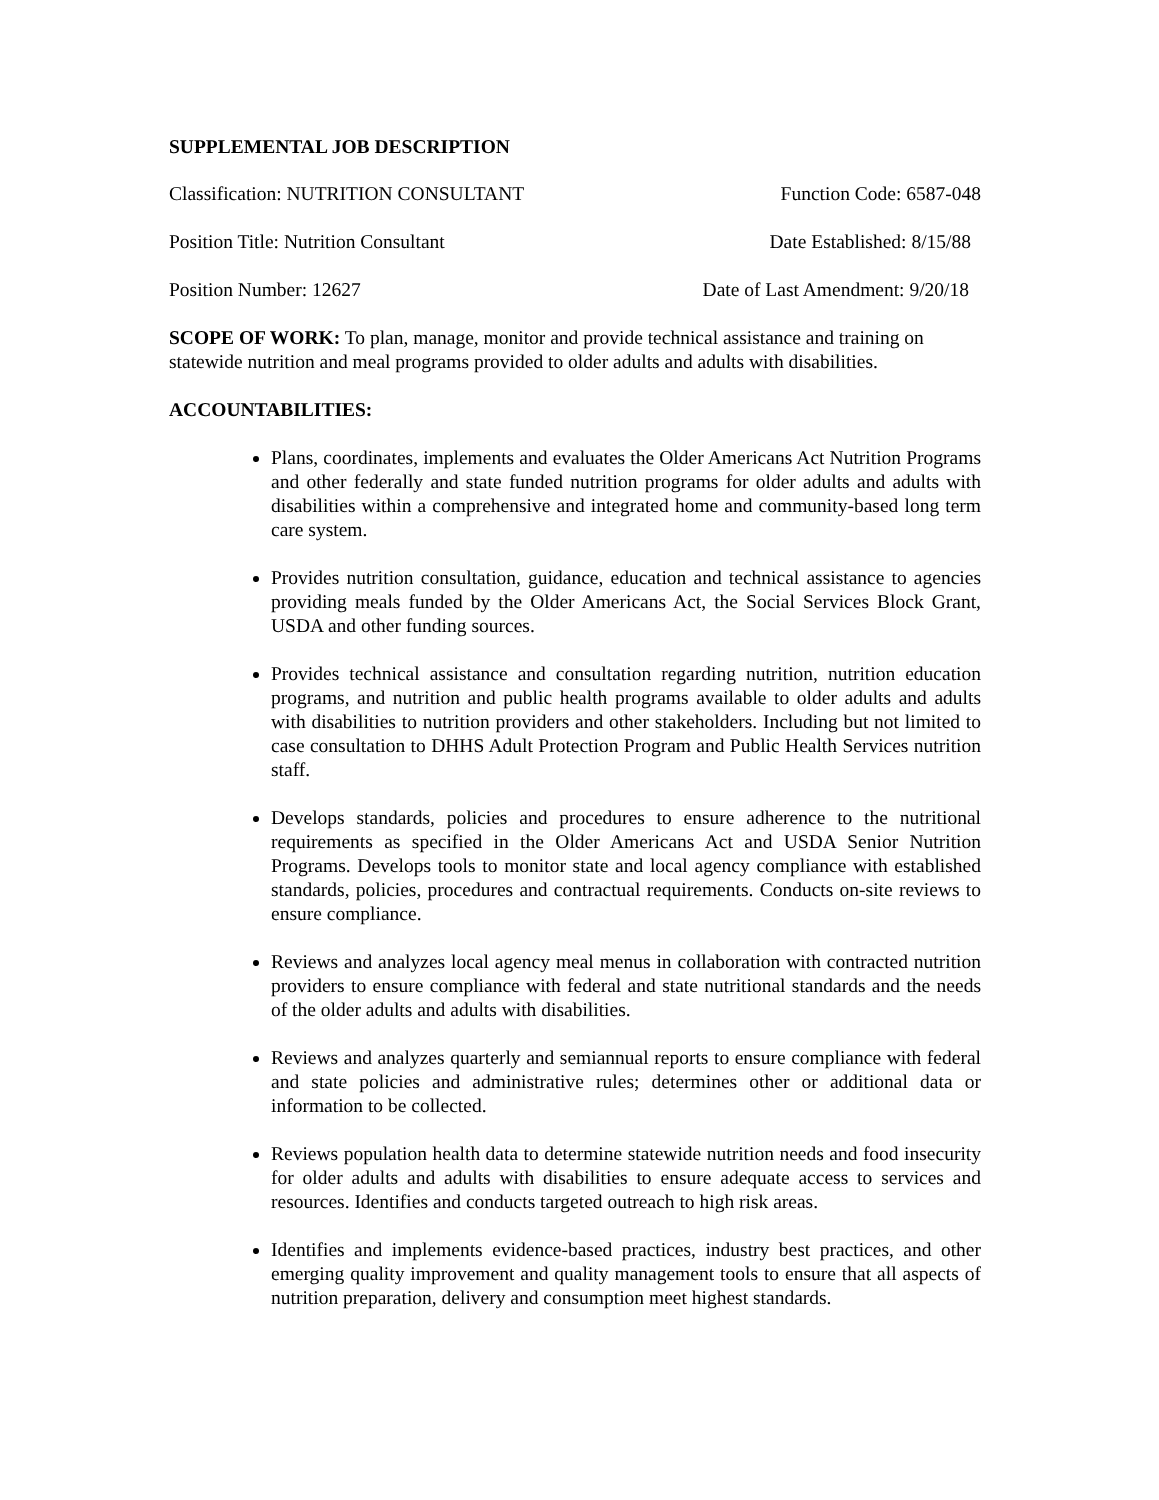SUPPLEMENTAL JOB DESCRIPTION
Classification: NUTRITION CONSULTANT Function Code: 6587-048
Position Title: Nutrition Consultant Date Established: 8/15/88
Position Number: 12627 Date of Last Amendment: 9/20/18
SCOPE OF WORK: To plan, manage, monitor and provide technical assistance and training on statewide nutrition and meal programs provided to older adults and adults with disabilities.
ACCOUNTABILITIES:
Plans, coordinates, implements and evaluates the Older Americans Act Nutrition Programs and other federally and state funded nutrition programs for older adults and adults with disabilities within a comprehensive and integrated home and community-based long term care system.
Provides nutrition consultation, guidance, education and technical assistance to agencies providing meals funded by the Older Americans Act, the Social Services Block Grant, USDA and other funding sources.
Provides technical assistance and consultation regarding nutrition, nutrition education programs, and nutrition and public health programs available to older adults and adults with disabilities to nutrition providers and other stakeholders. Including but not limited to case consultation to DHHS Adult Protection Program and Public Health Services nutrition staff.
Develops standards, policies and procedures to ensure adherence to the nutritional requirements as specified in the Older Americans Act and USDA Senior Nutrition Programs. Develops tools to monitor state and local agency compliance with established standards, policies, procedures and contractual requirements. Conducts on-site reviews to ensure compliance.
Reviews and analyzes local agency meal menus in collaboration with contracted nutrition providers to ensure compliance with federal and state nutritional standards and the needs of the older adults and adults with disabilities.
Reviews and analyzes quarterly and semiannual reports to ensure compliance with federal and state policies and administrative rules; determines other or additional data or information to be collected.
Reviews population health data to determine statewide nutrition needs and food insecurity for older adults and adults with disabilities to ensure adequate access to services and resources. Identifies and conducts targeted outreach to high risk areas.
Identifies and implements evidence-based practices, industry best practices, and other emerging quality improvement and quality management tools to ensure that all aspects of nutrition preparation, delivery and consumption meet highest standards.